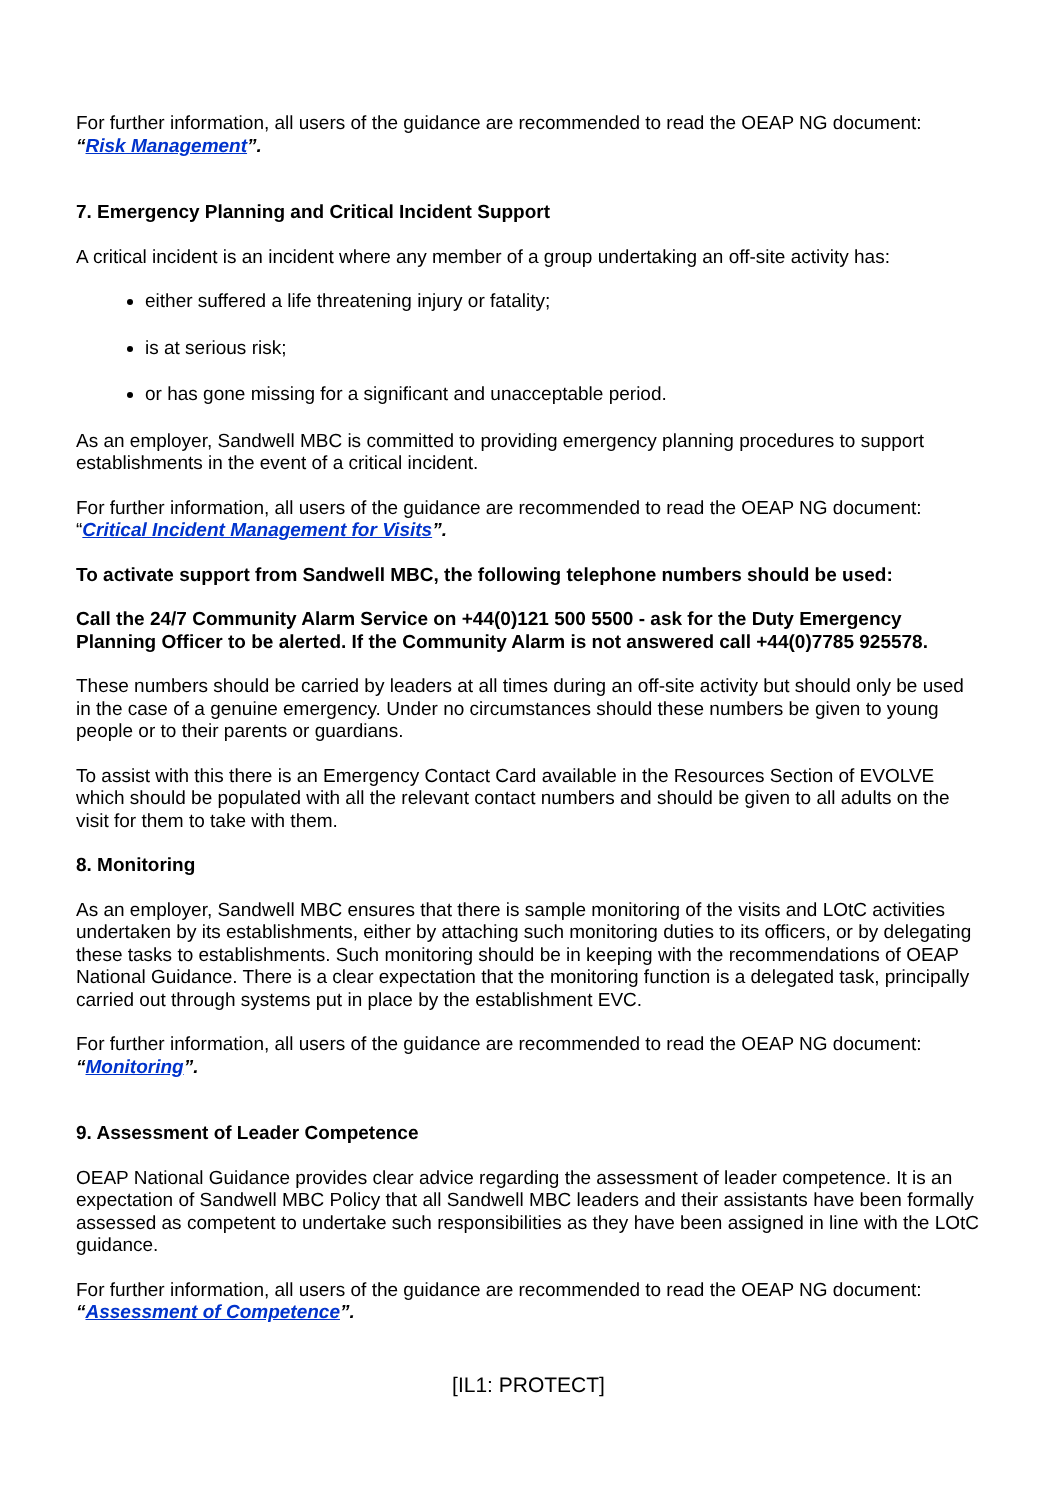For further information, all users of the guidance are recommended to read the OEAP NG document:
“Risk Management”.
7. Emergency Planning and Critical Incident Support
A critical incident is an incident where any member of a group undertaking an off-site activity has:
either suffered a life threatening injury or fatality;
is at serious risk;
or has gone missing for a significant and unacceptable period.
As an employer, Sandwell MBC is committed to providing emergency planning procedures to support establishments in the event of a critical incident.
For further information, all users of the guidance are recommended to read the OEAP NG document:
“Critical Incident Management for Visits”.
To activate support from Sandwell MBC, the following telephone numbers should be used:
Call the 24/7 Community Alarm Service on +44(0)121 500 5500 - ask for the Duty Emergency Planning Officer to be alerted. If the Community Alarm is not answered call +44(0)7785 925578.
These numbers should be carried by leaders at all times during an off-site activity but should only be used in the case of a genuine emergency. Under no circumstances should these numbers be given to young people or to their parents or guardians.
To assist with this there is an Emergency Contact Card available in the Resources Section of EVOLVE which should be populated with all the relevant contact numbers and should be given to all adults on the visit for them to take with them.
8. Monitoring
As an employer, Sandwell MBC ensures that there is sample monitoring of the visits and LOtC activities undertaken by its establishments, either by attaching such monitoring duties to its officers, or by delegating these tasks to establishments. Such monitoring should be in keeping with the recommendations of OEAP National Guidance. There is a clear expectation that the monitoring function is a delegated task, principally carried out through systems put in place by the establishment EVC.
For further information, all users of the guidance are recommended to read the OEAP NG document:
“Monitoring”.
9. Assessment of Leader Competence
OEAP National Guidance provides clear advice regarding the assessment of leader competence. It is an expectation of Sandwell MBC Policy that all Sandwell MBC leaders and their assistants have been formally assessed as competent to undertake such responsibilities as they have been assigned in line with the LOtC guidance.
For further information, all users of the guidance are recommended to read the OEAP NG document:
“Assessment of Competence”.
[IL1: PROTECT]